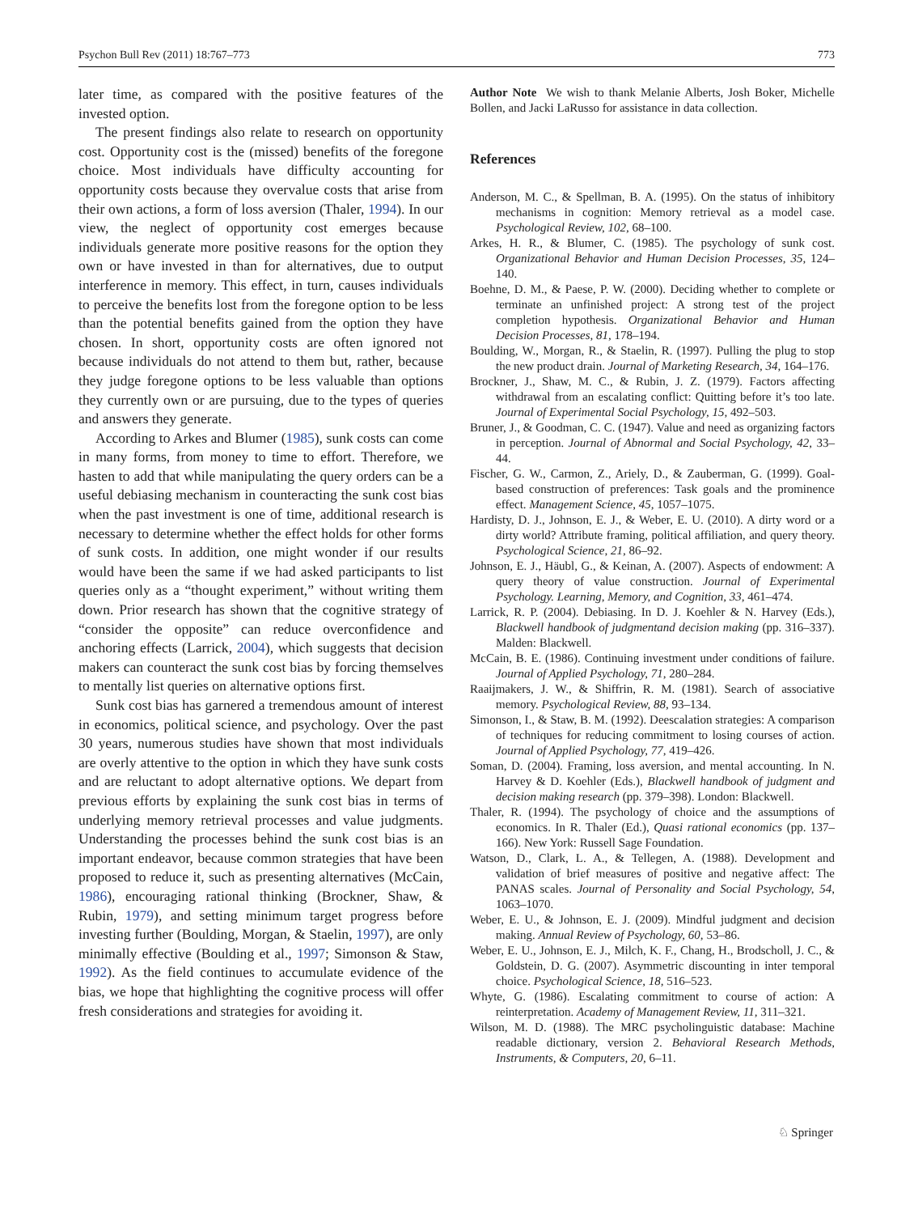Psychon Bull Rev (2011) 18:767–773 773
later time, as compared with the positive features of the invested option.
The present findings also relate to research on opportunity cost. Opportunity cost is the (missed) benefits of the foregone choice. Most individuals have difficulty accounting for opportunity costs because they overvalue costs that arise from their own actions, a form of loss aversion (Thaler, 1994). In our view, the neglect of opportunity cost emerges because individuals generate more positive reasons for the option they own or have invested in than for alternatives, due to output interference in memory. This effect, in turn, causes individuals to perceive the benefits lost from the foregone option to be less than the potential benefits gained from the option they have chosen. In short, opportunity costs are often ignored not because individuals do not attend to them but, rather, because they judge foregone options to be less valuable than options they currently own or are pursuing, due to the types of queries and answers they generate.
According to Arkes and Blumer (1985), sunk costs can come in many forms, from money to time to effort. Therefore, we hasten to add that while manipulating the query orders can be a useful debiasing mechanism in counteracting the sunk cost bias when the past investment is one of time, additional research is necessary to determine whether the effect holds for other forms of sunk costs. In addition, one might wonder if our results would have been the same if we had asked participants to list queries only as a “thought experiment,” without writing them down. Prior research has shown that the cognitive strategy of “consider the opposite” can reduce overconfidence and anchoring effects (Larrick, 2004), which suggests that decision makers can counteract the sunk cost bias by forcing themselves to mentally list queries on alternative options first.
Sunk cost bias has garnered a tremendous amount of interest in economics, political science, and psychology. Over the past 30 years, numerous studies have shown that most individuals are overly attentive to the option in which they have sunk costs and are reluctant to adopt alternative options. We depart from previous efforts by explaining the sunk cost bias in terms of underlying memory retrieval processes and value judgments. Understanding the processes behind the sunk cost bias is an important endeavor, because common strategies that have been proposed to reduce it, such as presenting alternatives (McCain, 1986), encouraging rational thinking (Brockner, Shaw, & Rubin, 1979), and setting minimum target progress before investing further (Boulding, Morgan, & Staelin, 1997), are only minimally effective (Boulding et al., 1997; Simonson & Staw, 1992). As the field continues to accumulate evidence of the bias, we hope that highlighting the cognitive process will offer fresh considerations and strategies for avoiding it.
Author Note We wish to thank Melanie Alberts, Josh Boker, Michelle Bollen, and Jacki LaRusso for assistance in data collection.
References
Anderson, M. C., & Spellman, B. A. (1995). On the status of inhibitory mechanisms in cognition: Memory retrieval as a model case. Psychological Review, 102, 68–100.
Arkes, H. R., & Blumer, C. (1985). The psychology of sunk cost. Organizational Behavior and Human Decision Processes, 35, 124–140.
Boehne, D. M., & Paese, P. W. (2000). Deciding whether to complete or terminate an unfinished project: A strong test of the project completion hypothesis. Organizational Behavior and Human Decision Processes, 81, 178–194.
Boulding, W., Morgan, R., & Staelin, R. (1997). Pulling the plug to stop the new product drain. Journal of Marketing Research, 34, 164–176.
Brockner, J., Shaw, M. C., & Rubin, J. Z. (1979). Factors affecting withdrawal from an escalating conflict: Quitting before it’s too late. Journal of Experimental Social Psychology, 15, 492–503.
Bruner, J., & Goodman, C. C. (1947). Value and need as organizing factors in perception. Journal of Abnormal and Social Psychology, 42, 33–44.
Fischer, G. W., Carmon, Z., Ariely, D., & Zauberman, G. (1999). Goal-based construction of preferences: Task goals and the prominence effect. Management Science, 45, 1057–1075.
Hardisty, D. J., Johnson, E. J., & Weber, E. U. (2010). A dirty word or a dirty world? Attribute framing, political affiliation, and query theory. Psychological Science, 21, 86–92.
Johnson, E. J., Häubl, G., & Keinan, A. (2007). Aspects of endowment: A query theory of value construction. Journal of Experimental Psychology. Learning, Memory, and Cognition, 33, 461–474.
Larrick, R. P. (2004). Debiasing. In D. J. Koehler & N. Harvey (Eds.), Blackwell handbook of judgmentand decision making (pp. 316–337). Malden: Blackwell.
McCain, B. E. (1986). Continuing investment under conditions of failure. Journal of Applied Psychology, 71, 280–284.
Raaijmakers, J. W., & Shiffrin, R. M. (1981). Search of associative memory. Psychological Review, 88, 93–134.
Simonson, I., & Staw, B. M. (1992). Deescalation strategies: A comparison of techniques for reducing commitment to losing courses of action. Journal of Applied Psychology, 77, 419–426.
Soman, D. (2004). Framing, loss aversion, and mental accounting. In N. Harvey & D. Koehler (Eds.), Blackwell handbook of judgment and decision making research (pp. 379–398). London: Blackwell.
Thaler, R. (1994). The psychology of choice and the assumptions of economics. In R. Thaler (Ed.), Quasi rational economics (pp. 137–166). New York: Russell Sage Foundation.
Watson, D., Clark, L. A., & Tellegen, A. (1988). Development and validation of brief measures of positive and negative affect: The PANAS scales. Journal of Personality and Social Psychology, 54, 1063–1070.
Weber, E. U., & Johnson, E. J. (2009). Mindful judgment and decision making. Annual Review of Psychology, 60, 53–86.
Weber, E. U., Johnson, E. J., Milch, K. F., Chang, H., Brodscholl, J. C., & Goldstein, D. G. (2007). Asymmetric discounting in inter temporal choice. Psychological Science, 18, 516–523.
Whyte, G. (1986). Escalating commitment to course of action: A reinterpretation. Academy of Management Review, 11, 311–321.
Wilson, M. D. (1988). The MRC psycholinguistic database: Machine readable dictionary, version 2. Behavioral Research Methods, Instruments, & Computers, 20, 6–11.
♘ Springer